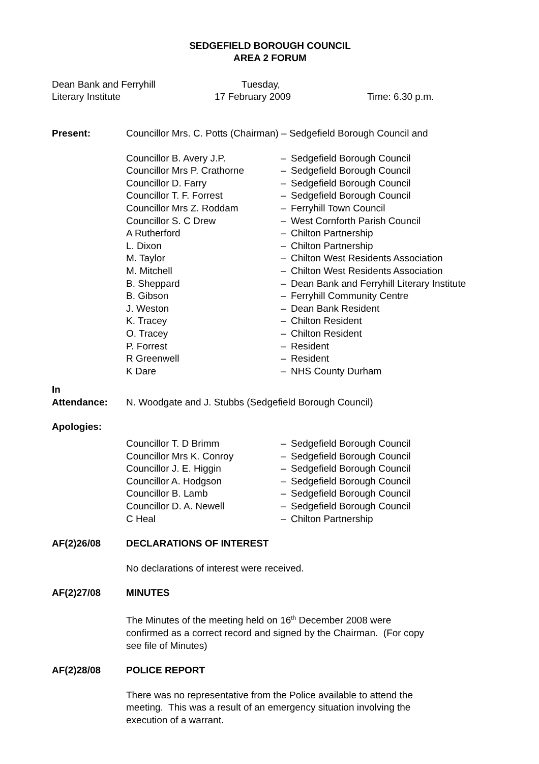SEDGEFIELD BOROUGH COUNCIL
AREA 2 FORUM
Dean Bank and Ferryhill
Literary Institute
Tuesday,
17 February 2009
Time: 6.30 p.m.
Present: Councillor Mrs. C. Potts (Chairman) – Sedgefield Borough Council and
Councillor B. Avery J.P. – Sedgefield Borough Council
Councillor Mrs P. Crathorne
– Sedgefield Borough Council
Councillor D. Farry – Sedgefield Borough Council
Councillor T. F. Forrest – Sedgefield Borough Council
Councillor Mrs Z. Roddam – Ferryhill Town Council
Councillor S. C Drew – West Cornforth Parish Council
A Rutherford – Chilton Partnership
L. Dixon – Chilton Partnership
M. Taylor – Chilton West Residents Association
M. Mitchell – Chilton West Residents Association
B. Sheppard – Dean Bank and Ferryhill Literary Institute
B. Gibson – Ferryhill Community Centre
J. Weston – Dean Bank Resident
K. Tracey – Chilton Resident
O. Tracey – Chilton Resident
P. Forrest – Resident
R Greenwell – Resident
K Dare – NHS County Durham
In
Attendance:
N. Woodgate and J. Stubbs (Sedgefield Borough Council)
Apologies:
Councillor T. D Brimm – Sedgefield Borough Council
Councillor Mrs K. Conroy – Sedgefield Borough Council
Councillor J. E. Higgin – Sedgefield Borough Council
Councillor A. Hodgson – Sedgefield Borough Council
Councillor B. Lamb – Sedgefield Borough Council
Councillor D. A. Newell – Sedgefield Borough Council
C Heal – Chilton Partnership
AF(2)26/08 DECLARATIONS OF INTEREST
No declarations of interest were received.
AF(2)27/08 MINUTES
The Minutes of the meeting held on 16<sup>th</sup> December 2008 were
confirmed as a correct record and signed by the Chairman. (For copy
see file of Minutes)
AF(2)28/08 POLICE REPORT
There was no representative from the Police available to attend the
meeting. This was a result of an emergency situation involving the
execution of a warrant.